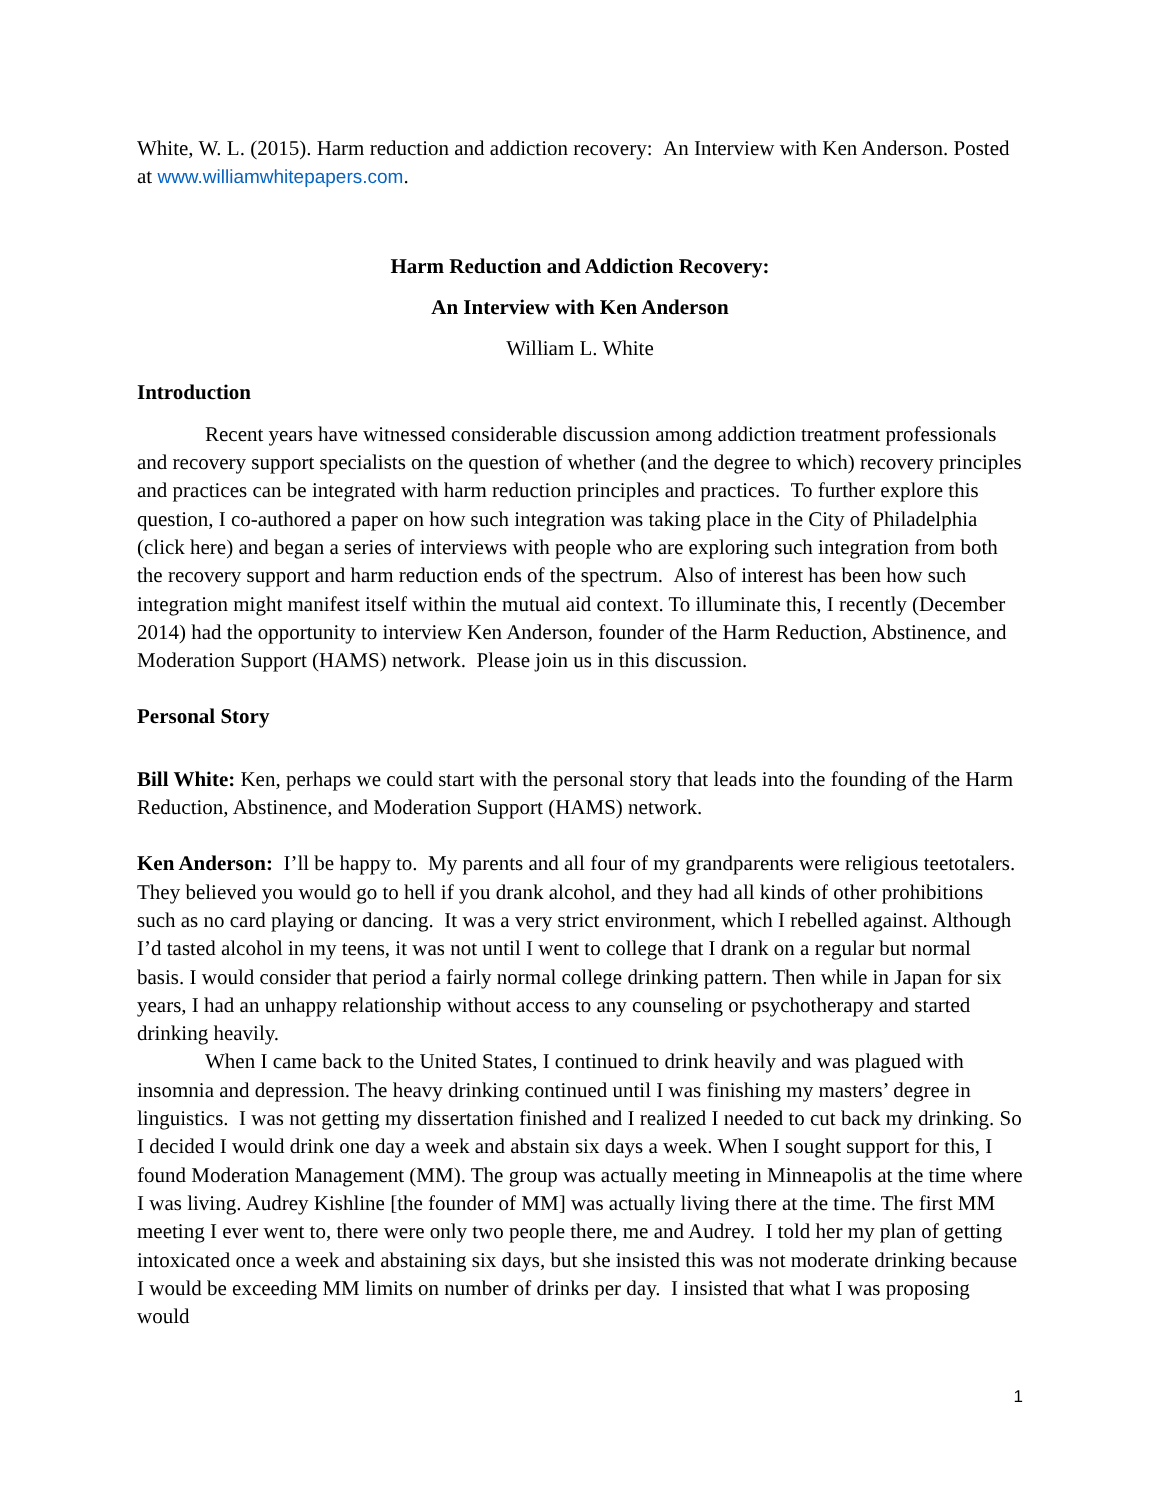White, W. L. (2015). Harm reduction and addiction recovery: An Interview with Ken Anderson. Posted at www.williamwhitepapers.com.
Harm Reduction and Addiction Recovery:
An Interview with Ken Anderson
William L. White
Introduction
Recent years have witnessed considerable discussion among addiction treatment professionals and recovery support specialists on the question of whether (and the degree to which) recovery principles and practices can be integrated with harm reduction principles and practices. To further explore this question, I co-authored a paper on how such integration was taking place in the City of Philadelphia (click here) and began a series of interviews with people who are exploring such integration from both the recovery support and harm reduction ends of the spectrum. Also of interest has been how such integration might manifest itself within the mutual aid context. To illuminate this, I recently (December 2014) had the opportunity to interview Ken Anderson, founder of the Harm Reduction, Abstinence, and Moderation Support (HAMS) network. Please join us in this discussion.
Personal Story
Bill White: Ken, perhaps we could start with the personal story that leads into the founding of the Harm Reduction, Abstinence, and Moderation Support (HAMS) network.
Ken Anderson: I’ll be happy to. My parents and all four of my grandparents were religious teetotalers. They believed you would go to hell if you drank alcohol, and they had all kinds of other prohibitions such as no card playing or dancing. It was a very strict environment, which I rebelled against. Although I’d tasted alcohol in my teens, it was not until I went to college that I drank on a regular but normal basis. I would consider that period a fairly normal college drinking pattern. Then while in Japan for six years, I had an unhappy relationship without access to any counseling or psychotherapy and started drinking heavily.
When I came back to the United States, I continued to drink heavily and was plagued with insomnia and depression. The heavy drinking continued until I was finishing my masters’ degree in linguistics. I was not getting my dissertation finished and I realized I needed to cut back my drinking. So I decided I would drink one day a week and abstain six days a week. When I sought support for this, I found Moderation Management (MM). The group was actually meeting in Minneapolis at the time where I was living. Audrey Kishline [the founder of MM] was actually living there at the time. The first MM meeting I ever went to, there were only two people there, me and Audrey. I told her my plan of getting intoxicated once a week and abstaining six days, but she insisted this was not moderate drinking because I would be exceeding MM limits on number of drinks per day. I insisted that what I was proposing would
1